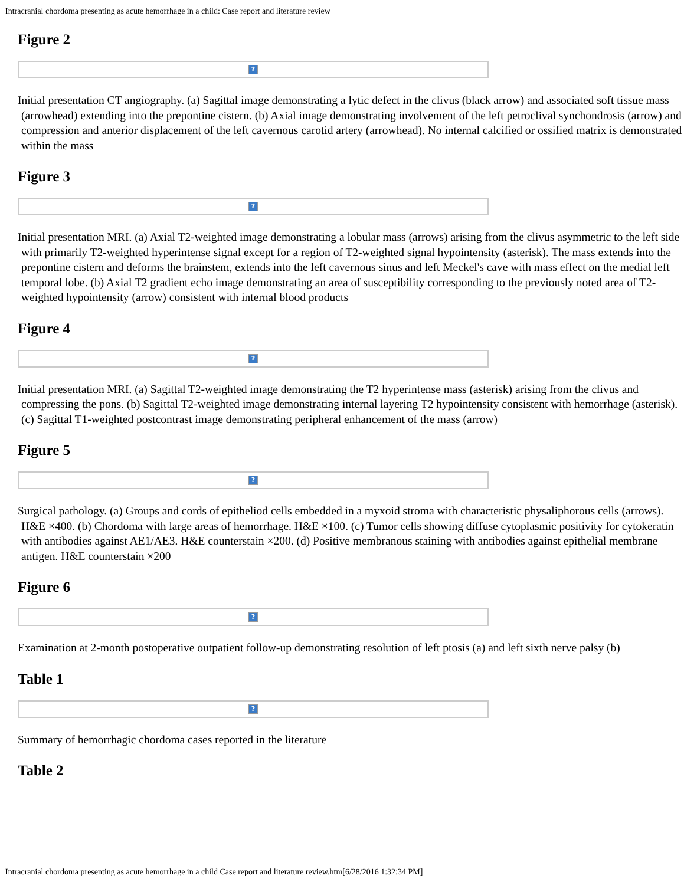Intracranial chordoma presenting as acute hemorrhage in a child: Case report and literature review
Figure 2
?
Initial presentation CT angiography. (a) Sagittal image demonstrating a lytic defect in the clivus (black arrow) and associated soft tissue mass (arrowhead) extending into the prepontine cistern. (b) Axial image demonstrating involvement of the left petroclival synchondrosis (arrow) and compression and anterior displacement of the left cavernous carotid artery (arrowhead). No internal calcified or ossified matrix is demonstrated within the mass
Figure 3
?
Initial presentation MRI. (a) Axial T2-weighted image demonstrating a lobular mass (arrows) arising from the clivus asymmetric to the left side with primarily T2-weighted hyperintense signal except for a region of T2-weighted signal hypointensity (asterisk). The mass extends into the prepontine cistern and deforms the brainstem, extends into the left cavernous sinus and left Meckel's cave with mass effect on the medial left temporal lobe. (b) Axial T2 gradient echo image demonstrating an area of susceptibility corresponding to the previously noted area of T2-weighted hypointensity (arrow) consistent with internal blood products
Figure 4
?
Initial presentation MRI. (a) Sagittal T2-weighted image demonstrating the T2 hyperintense mass (asterisk) arising from the clivus and compressing the pons. (b) Sagittal T2-weighted image demonstrating internal layering T2 hypointensity consistent with hemorrhage (asterisk). (c) Sagittal T1-weighted postcontrast image demonstrating peripheral enhancement of the mass (arrow)
Figure 5
?
Surgical pathology. (a) Groups and cords of epitheliod cells embedded in a myxoid stroma with characteristic physaliphorous cells (arrows). H&E ×400. (b) Chordoma with large areas of hemorrhage. H&E ×100. (c) Tumor cells showing diffuse cytoplasmic positivity for cytokeratin with antibodies against AE1/AE3. H&E counterstain ×200. (d) Positive membranous staining with antibodies against epithelial membrane antigen. H&E counterstain ×200
Figure 6
?
Examination at 2-month postoperative outpatient follow-up demonstrating resolution of left ptosis (a) and left sixth nerve palsy (b)
Table 1
?
Summary of hemorrhagic chordoma cases reported in the literature
Table 2
Intracranial chordoma presenting as acute hemorrhage in a child Case report and literature review.htm[6/28/2016 1:32:34 PM]